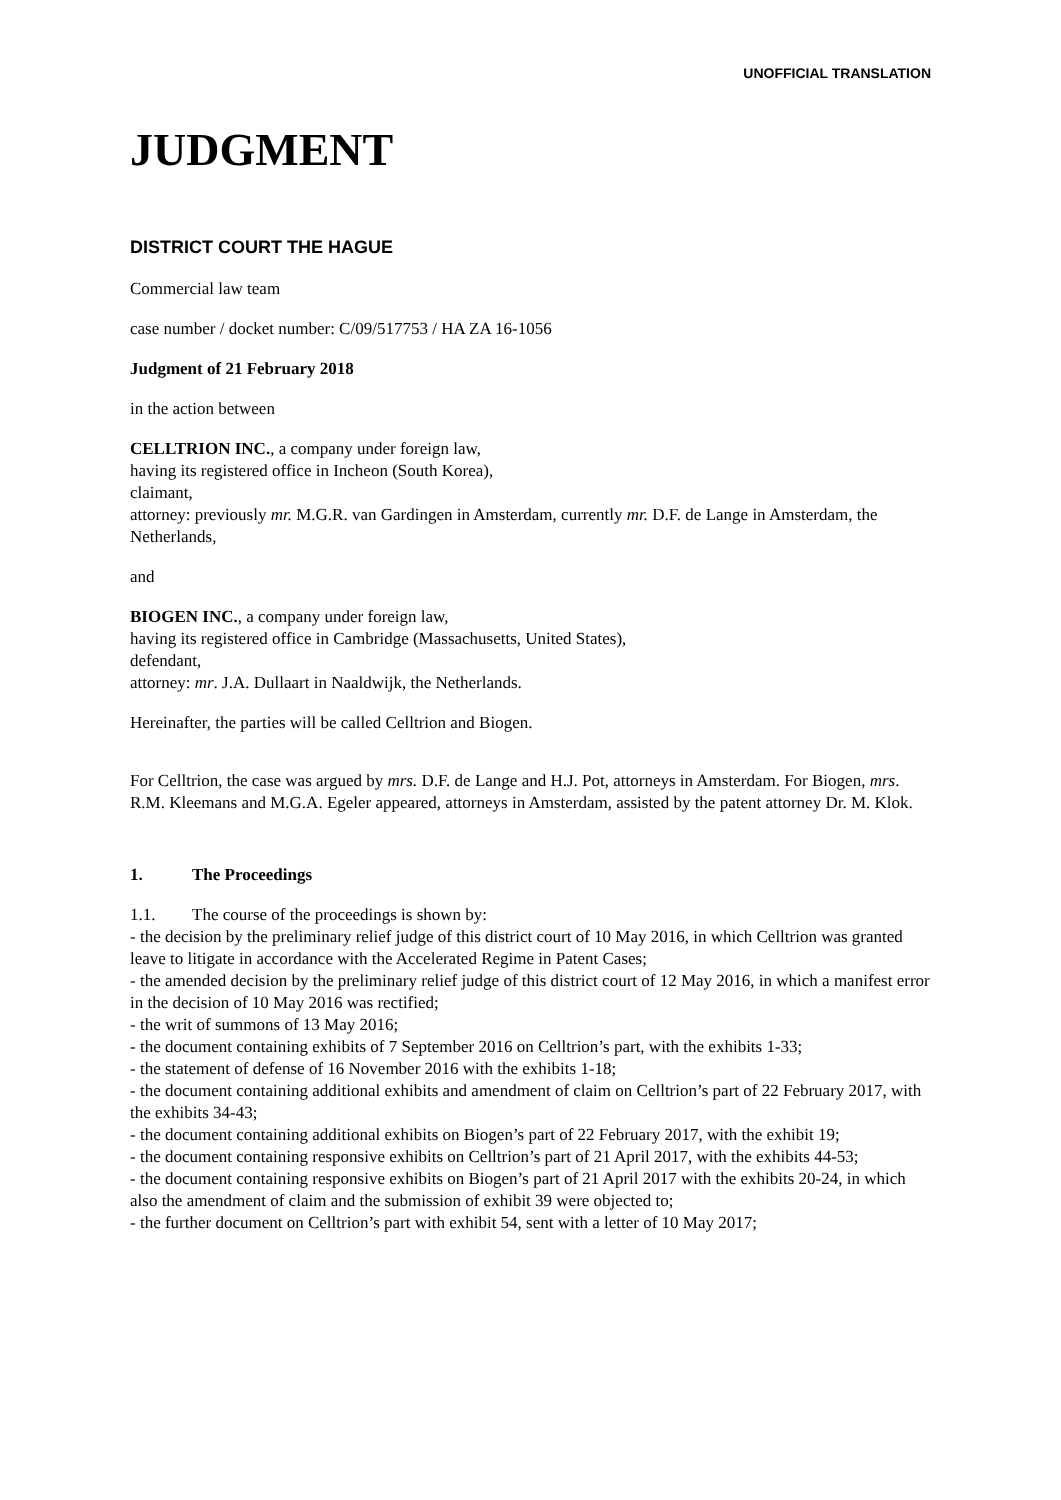UNOFFICIAL TRANSLATION
JUDGMENT
DISTRICT COURT THE HAGUE
Commercial law team
case number / docket number: C/09/517753 / HA ZA 16-1056
Judgment of 21 February 2018
in the action between
CELLTRION INC., a company under foreign law,
having its registered office in Incheon (South Korea),
claimant,
attorney: previously mr. M.G.R. van Gardingen in Amsterdam, currently mr. D.F. de Lange in Amsterdam, the Netherlands,
and
BIOGEN INC., a company under foreign law,
having its registered office in Cambridge (Massachusetts, United States),
defendant,
attorney: mr. J.A. Dullaart in Naaldwijk, the Netherlands.
Hereinafter, the parties will be called Celltrion and Biogen.
For Celltrion, the case was argued by mrs. D.F. de Lange and H.J. Pot, attorneys in Amsterdam. For Biogen, mrs. R.M. Kleemans and M.G.A. Egeler appeared, attorneys in Amsterdam, assisted by the patent attorney Dr. M. Klok.
1. The Proceedings
1.1. The course of the proceedings is shown by:
- the decision by the preliminary relief judge of this district court of 10 May 2016, in which Celltrion was granted leave to litigate in accordance with the Accelerated Regime in Patent Cases;
- the amended decision by the preliminary relief judge of this district court of 12 May 2016, in which a manifest error in the decision of 10 May 2016 was rectified;
- the writ of summons of 13 May 2016;
- the document containing exhibits of 7 September 2016 on Celltrion’s part, with the exhibits 1-33;
- the statement of defense of 16 November 2016 with the exhibits 1-18;
- the document containing additional exhibits and amendment of claim on Celltrion’s part of 22 February 2017, with the exhibits 34-43;
- the document containing additional exhibits on Biogen’s part of 22 February 2017, with the exhibit 19;
- the document containing responsive exhibits on Celltrion’s part of 21 April 2017, with the exhibits 44-53;
- the document containing responsive exhibits on Biogen’s part of 21 April 2017 with the exhibits 20-24, in which also the amendment of claim and the submission of exhibit 39 were objected to;
- the further document on Celltrion’s part with exhibit 54, sent with a letter of 10 May 2017;